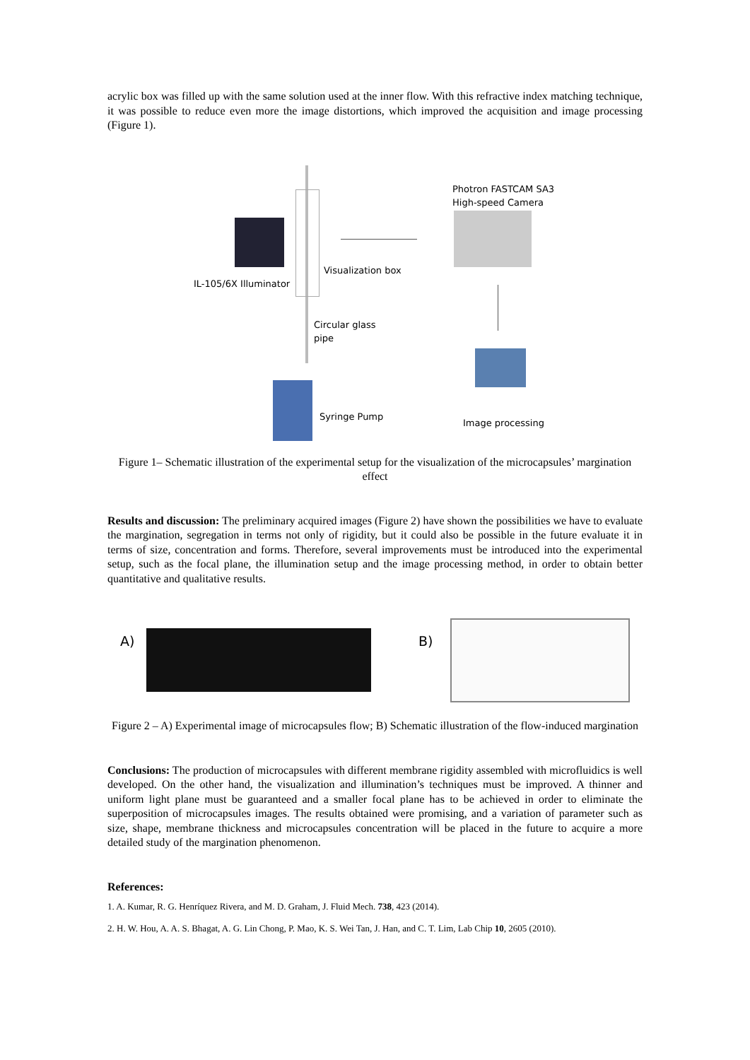acrylic box was filled up with the same solution used at the inner flow. With this refractive index matching technique, it was possible to reduce even more the image distortions, which improved the acquisition and image processing (Figure 1).
Photron FASTCAM SA3
High-speed Camera
Visualization box
IL-105/6X Illuminator
Circular glass
pipe
Syringe Pump
Image processing
Figure 1– Schematic illustration of the experimental setup for the visualization of the microcapsules’ margination effect
Results and discussion: The preliminary acquired images (Figure 2) have shown the possibilities we have to evaluate the margination, segregation in terms not only of rigidity, but it could also be possible in the future evaluate it in terms of size, concentration and forms. Therefore, several improvements must be introduced into the experimental setup, such as the focal plane, the illumination setup and the image processing method, in order to obtain better quantitative and qualitative results.
A) B)
Figure 2 – A) Experimental image of microcapsules flow; B) Schematic illustration of the flow-induced margination
Conclusions: The production of microcapsules with different membrane rigidity assembled with microfluidics is well developed. On the other hand, the visualization and illumination’s techniques must be improved. A thinner and uniform light plane must be guaranteed and a smaller focal plane has to be achieved in order to eliminate the superposition of microcapsules images. The results obtained were promising, and a variation of parameter such as size, shape, membrane thickness and microcapsules concentration will be placed in the future to acquire a more detailed study of the margination phenomenon.
References:
1. A. Kumar, R. G. Henríquez Rivera, and M. D. Graham, J. Fluid Mech. 738, 423 (2014).
2. H. W. Hou, A. A. S. Bhagat, A. G. Lin Chong, P. Mao, K. S. Wei Tan, J. Han, and C. T. Lim, Lab Chip 10, 2605 (2010).